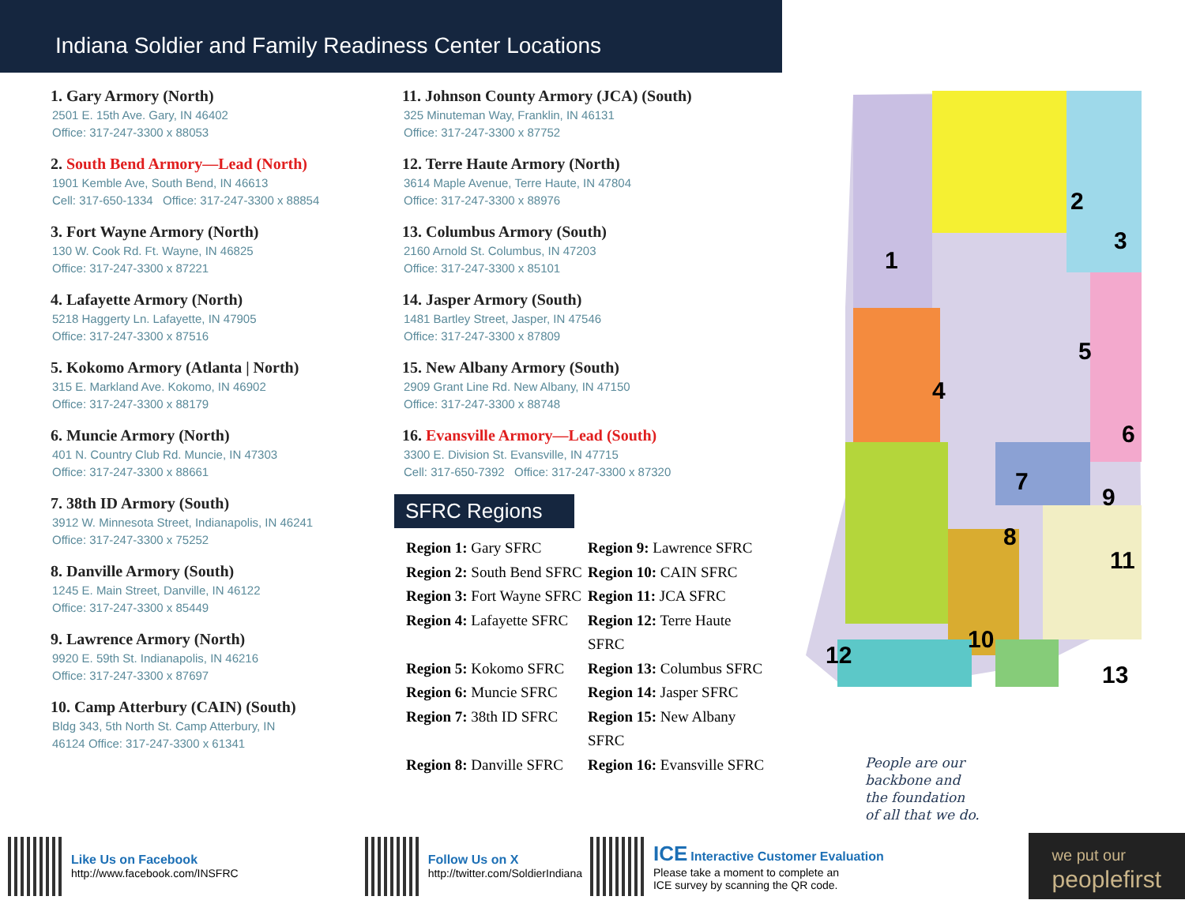Indiana Soldier and Family Readiness Center Locations
1. Gary Armory (North)
2501 E. 15th Ave. Gary, IN 46402
Office: 317-247-3300 x 88053
2. South Bend Armory—Lead (North)
1901 Kemble Ave, South Bend, IN 46613
Cell: 317-650-1334 Office: 317-247-3300 x 88854
3. Fort Wayne Armory (North)
130 W. Cook Rd. Ft. Wayne, IN 46825
Office: 317-247-3300 x 87221
4. Lafayette Armory (North)
5218 Haggerty Ln. Lafayette, IN 47905
Office: 317-247-3300 x 87516
5. Kokomo Armory (Atlanta | North)
315 E. Markland Ave. Kokomo, IN 46902
Office: 317-247-3300 x 88179
6. Muncie Armory (North)
401 N. Country Club Rd. Muncie, IN 47303
Office: 317-247-3300 x 88661
7. 38th ID Armory (South)
3912 W. Minnesota Street, Indianapolis, IN 46241
Office: 317-247-3300 x 75252
8. Danville Armory (South)
1245 E. Main Street, Danville, IN 46122
Office: 317-247-3300 x 85449
9. Lawrence Armory (North)
9920 E. 59th St. Indianapolis, IN 46216
Office: 317-247-3300 x 87697
10. Camp Atterbury (CAIN) (South)
Bldg 343, 5th North St. Camp Atterbury, IN
46124 Office: 317-247-3300 x 61341
11. Johnson County Armory (JCA) (South)
325 Minuteman Way, Franklin, IN 46131
Office: 317-247-3300 x 87752
12. Terre Haute Armory (North)
3614 Maple Avenue, Terre Haute, IN 47804
Office: 317-247-3300 x 88976
13. Columbus Armory (South)
2160 Arnold St. Columbus, IN 47203
Office: 317-247-3300 x 85101
14. Jasper Armory (South)
1481 Bartley Street, Jasper, IN 47546
Office: 317-247-3300 x 87809
15. New Albany Armory (South)
2909 Grant Line Rd. New Albany, IN 47150
Office: 317-247-3300 x 88748
16. Evansville Armory—Lead (South)
3300 E. Division St. Evansville, IN 47715
Cell: 317-650-7392 Office: 317-247-3300 x 87320
SFRC Regions
Region 1: Gary SFRC
Region 9: Lawrence SFRC
Region 2: South Bend SFRC
Region 10: CAIN SFRC
Region 3: Fort Wayne SFRC
Region 11: JCA SFRC
Region 4: Lafayette SFRC
Region 12: Terre Haute SFRC
Region 5: Kokomo SFRC
Region 13: Columbus SFRC
Region 6: Muncie SFRC
Region 14: Jasper SFRC
Region 7: 38th ID SFRC
Region 15: New Albany SFRC
Region 8: Danville SFRC
Region 16: Evansville SFRC
1
2
3
4
5
6
7
8
9
10
11
12
13
People are our
backbone and
the foundation
of all that we do.
Like Us on Facebook
http://www.facebook.com/INSFRC
Follow Us on X
http://twitter.com/SoldierIndiana
ICE Interactive Customer Evaluation
Please take a moment to complete an
ICE survey by scanning the QR code.
we put our
peoplefirst